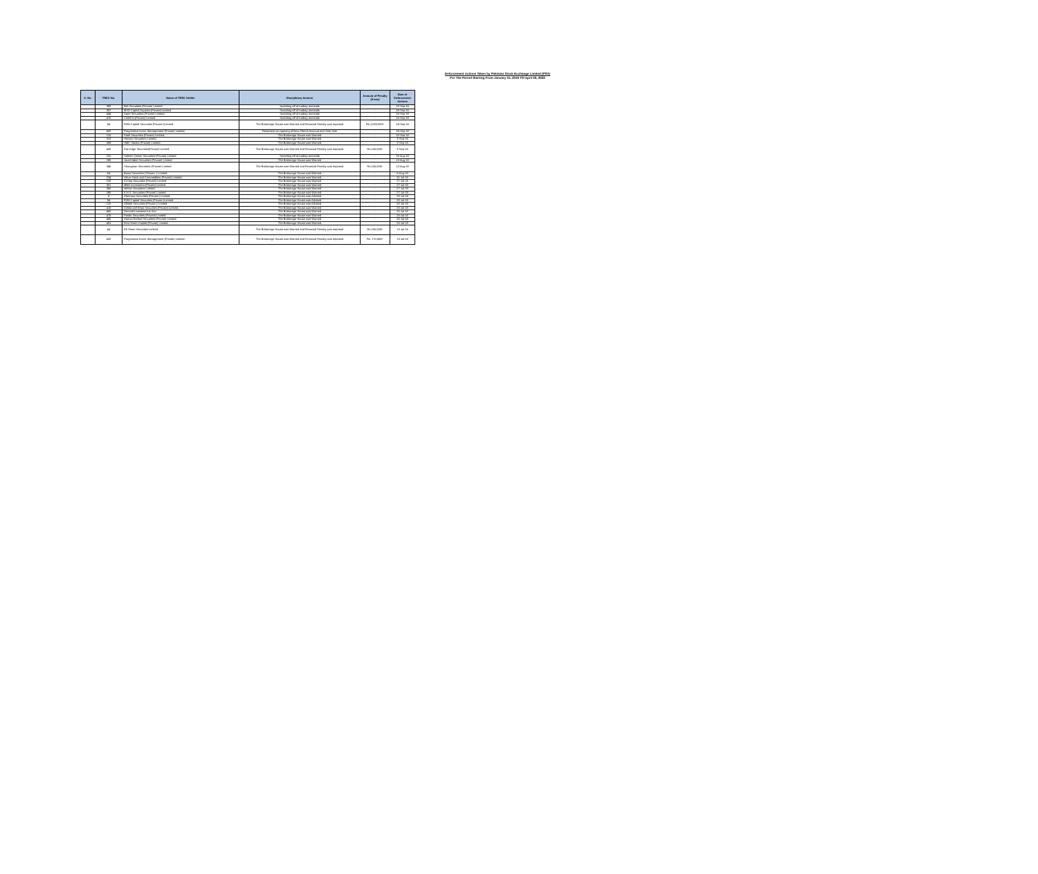Enforcement Actions Taken by Pakistan Stock Exchange Limited (PSX)
For The Period Starting From January 01, 2019 Till April 30, 2022
| S. No. | TREC No. | Name of TREC Holder | Disciplinary Actions | Amount of Penalty (if any) | Date of Enforcement Actions |
| --- | --- | --- | --- | --- | --- |
| | 393 | INA Securities (Private) Limited | Switching off of trading terminals | - | 18-Sep-18 |
| | 397 | MSD Capital Equities (Private) Limited. | Switching off of trading terminals | - | 18-Sep-18 |
| | 444 | Xpert Securities (Private) Limited. | Switching off of trading terminals | - | 18-Sep-18 |
| | 475 | CAMCO (Private) Limited | Switching off of trading terminals | - | 18-Sep-18 |
| | 94 | FDM Capital Securities (Private )Limited | The Brokerage House was Warned and Financial Penalty was Imposed | Rs.1,000,000/- | 14-Sep-18 |
| | 420 | Progressive Inves. Management (Private) Limited. | Restriction on opening of New Clients Account and Sale Side | - | 14-Sep-18 |
| | 116 | Patel Securities (Private) Limited. | The Brokerage House was Warned | - | 10-Sep-18 |
| | 313 | Horizon Securities Limited. | The Brokerage House was Warned | - | 3-Sep-18 |
| | 309 | HMC Stocks (Private) Limited. | The Brokerage House was Warned | - | 3-Sep-18 |
| | 438 | Fair Edge Securities(Private) Limited | The Brokerage House was Warned and Financial Penalty was Imposed | Rs.100,000/- | 3-Sep-18 |
| | 231 | Saleem Qaiser Securities (Private) Limited | Switching off of trading terminals | - | 16-Aug-18 |
| | 288 | Javed Iqbal Securities (Private) Limited | The Brokerage House was Warned | - | 13-Aug-18 |
| | 346 | Strongman Securities (Private) Limited | The Brokerage House was Warned and Financial Penalty was Imposed | Rs.150,000/- | 13-Aug-18 |
| | 54 | Bawa Securities ( Private. ) Limited. | The Brokerage House was Warned | - | 8-Aug-18 |
| | 234 | Value Stock and Commodities (Private) Limited. | The Brokerage House was Warned | - | 31-Jul-18 |
| | 228 | Al-Haq Securities (Private) Limited. | The Brokerage House was Warned | - | 27-Jul-18 |
| | 351 | MND Investment (Private) Limited | The Brokerage House was Warned | - | 27-Jul-18 |
| | 365 | Infinite Securities Limited. | The Brokerage House was Warned | - | 27-Jul-18 |
| | 290 | K.H.S. Securities (Private) Limited | The Brokerage House was Warned | - | 27-Jul-18 |
| | 6 | Sherman Securities (Private.) Limited. | The Brokerage House was Advised | - | 20-Jul-18 |
| | 94 | FDM Capital Securities (Private )Limited | The Brokerage House was Advised | - | 20-Jul-18 |
| | 120 | Alfalah Securities (Private.) Limited. | The Brokerage House was Advised | - | 20-Jul-18 |
| | 410 | Zahid Latif Khan Securities (Private) Limited. | The Brokerage House was Warned | - | 20-Jul-18 |
| | 442 | General Investment & Sec | The Brokerage House was Warned | - | 20-Jul-18 |
| | 478 | Pasha Securities (Private) Limited | The Brokerage House was Warned | - | 20-Jul-18 |
| | 485 | Hamza Farhad Securities (Private) Limited. | The Brokerage House was Warned | - | 20-Jul-18 |
| | 491 | First Street Capital (Private) Limited. | The Brokerage House was Warned | - | 20-Jul-18 |
| | 44 | IGI Finex Securities Limited | The Brokerage House was Warned and Financial Penalty was Imposed | Rs.150,000/- | 13-Jul-18 |
| | 420 | Progressive Inves. Management (Private) Limited. | The Brokerage House was Warned and Financial Penalty was Imposed | Rs. 170,000/- | 13-Jul-18 |